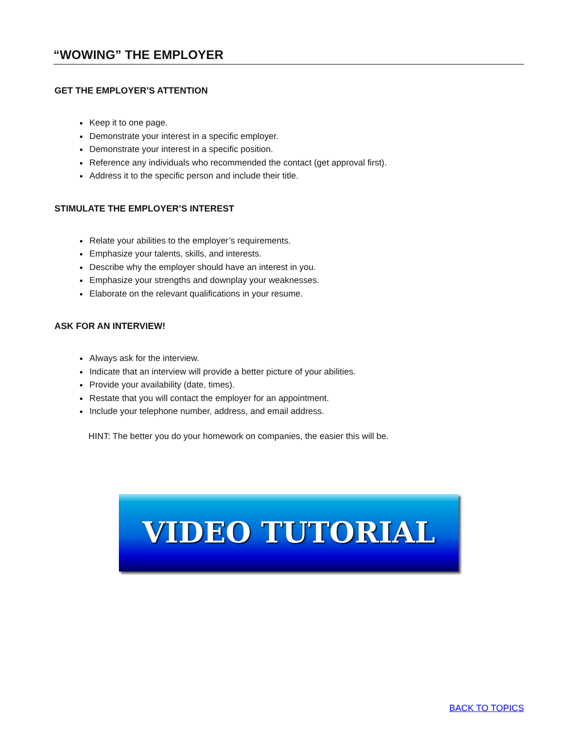“WOWING” THE EMPLOYER
GET THE EMPLOYER’S ATTENTION
Keep it to one page.
Demonstrate your interest in a specific employer.
Demonstrate your interest in a specific position.
Reference any individuals who recommended the contact (get approval first).
Address it to the specific person and include their title.
STIMULATE THE EMPLOYER’S INTEREST
Relate your abilities to the employer’s requirements.
Emphasize your talents, skills, and interests.
Describe why the employer should have an interest in you.
Emphasize your strengths and downplay your weaknesses.
Elaborate on the relevant qualifications in your resume.
ASK FOR AN INTERVIEW!
Always ask for the interview.
Indicate that an interview will provide a better picture of your abilities.
Provide your availability (date, times).
Restate that you will contact the employer for an appointment.
Include your telephone number, address, and email address.
HINT: The better you do your homework on companies, the easier this will be.
VIDEO TUTORIAL
BACK TO TOPICS